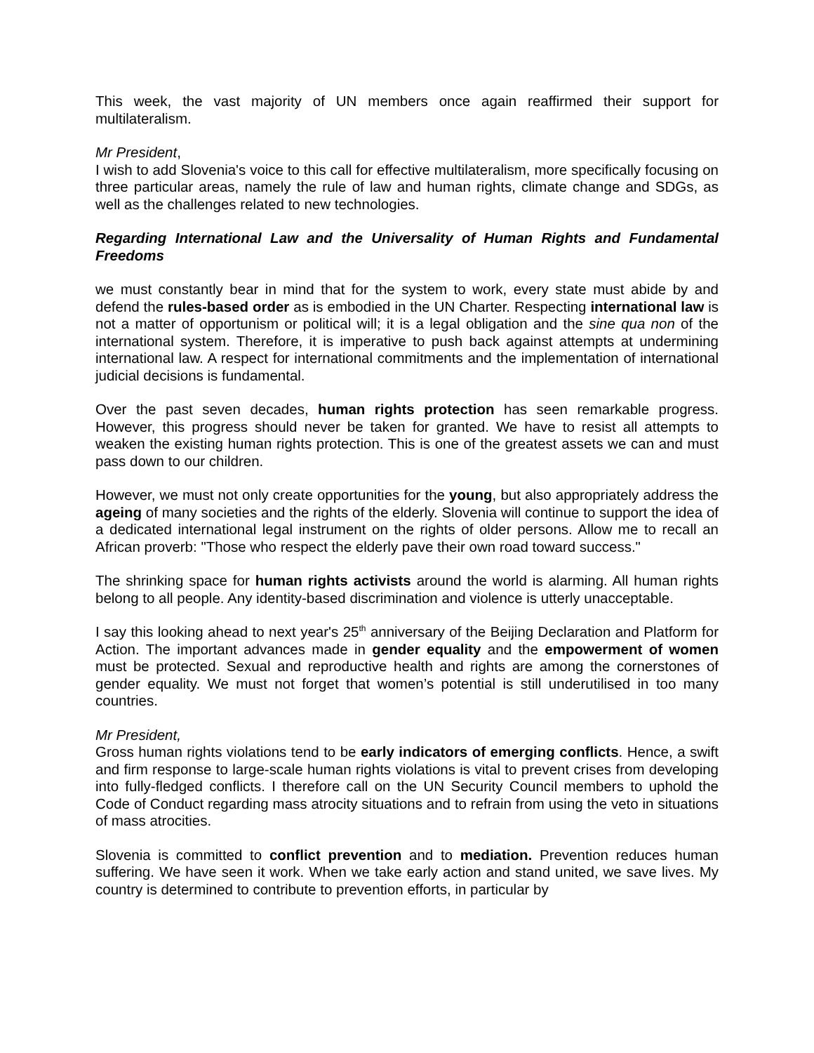This week, the vast majority of UN members once again reaffirmed their support for multilateralism.
Mr President,
I wish to add Slovenia's voice to this call for effective multilateralism, more specifically focusing on three particular areas, namely the rule of law and human rights, climate change and SDGs, as well as the challenges related to new technologies.
Regarding International Law and the Universality of Human Rights and Fundamental Freedoms
we must constantly bear in mind that for the system to work, every state must abide by and defend the rules-based order as is embodied in the UN Charter. Respecting international law is not a matter of opportunism or political will; it is a legal obligation and the sine qua non of the international system. Therefore, it is imperative to push back against attempts at undermining international law. A respect for international commitments and the implementation of international judicial decisions is fundamental.
Over the past seven decades, human rights protection has seen remarkable progress. However, this progress should never be taken for granted. We have to resist all attempts to weaken the existing human rights protection. This is one of the greatest assets we can and must pass down to our children.
However, we must not only create opportunities for the young, but also appropriately address the ageing of many societies and the rights of the elderly. Slovenia will continue to support the idea of a dedicated international legal instrument on the rights of older persons. Allow me to recall an African proverb: "Those who respect the elderly pave their own road toward success."
The shrinking space for human rights activists around the world is alarming. All human rights belong to all people. Any identity-based discrimination and violence is utterly unacceptable.
I say this looking ahead to next year's 25<sup>th</sup> anniversary of the Beijing Declaration and Platform for Action. The important advances made in gender equality and the empowerment of women must be protected. Sexual and reproductive health and rights are among the cornerstones of gender equality. We must not forget that women’s potential is still underutilised in too many countries.
Mr President,
Gross human rights violations tend to be early indicators of emerging conflicts. Hence, a swift and firm response to large-scale human rights violations is vital to prevent crises from developing into fully-fledged conflicts. I therefore call on the UN Security Council members to uphold the Code of Conduct regarding mass atrocity situations and to refrain from using the veto in situations of mass atrocities.
Slovenia is committed to conflict prevention and to mediation. Prevention reduces human suffering. We have seen it work. When we take early action and stand united, we save lives. My country is determined to contribute to prevention efforts, in particular by